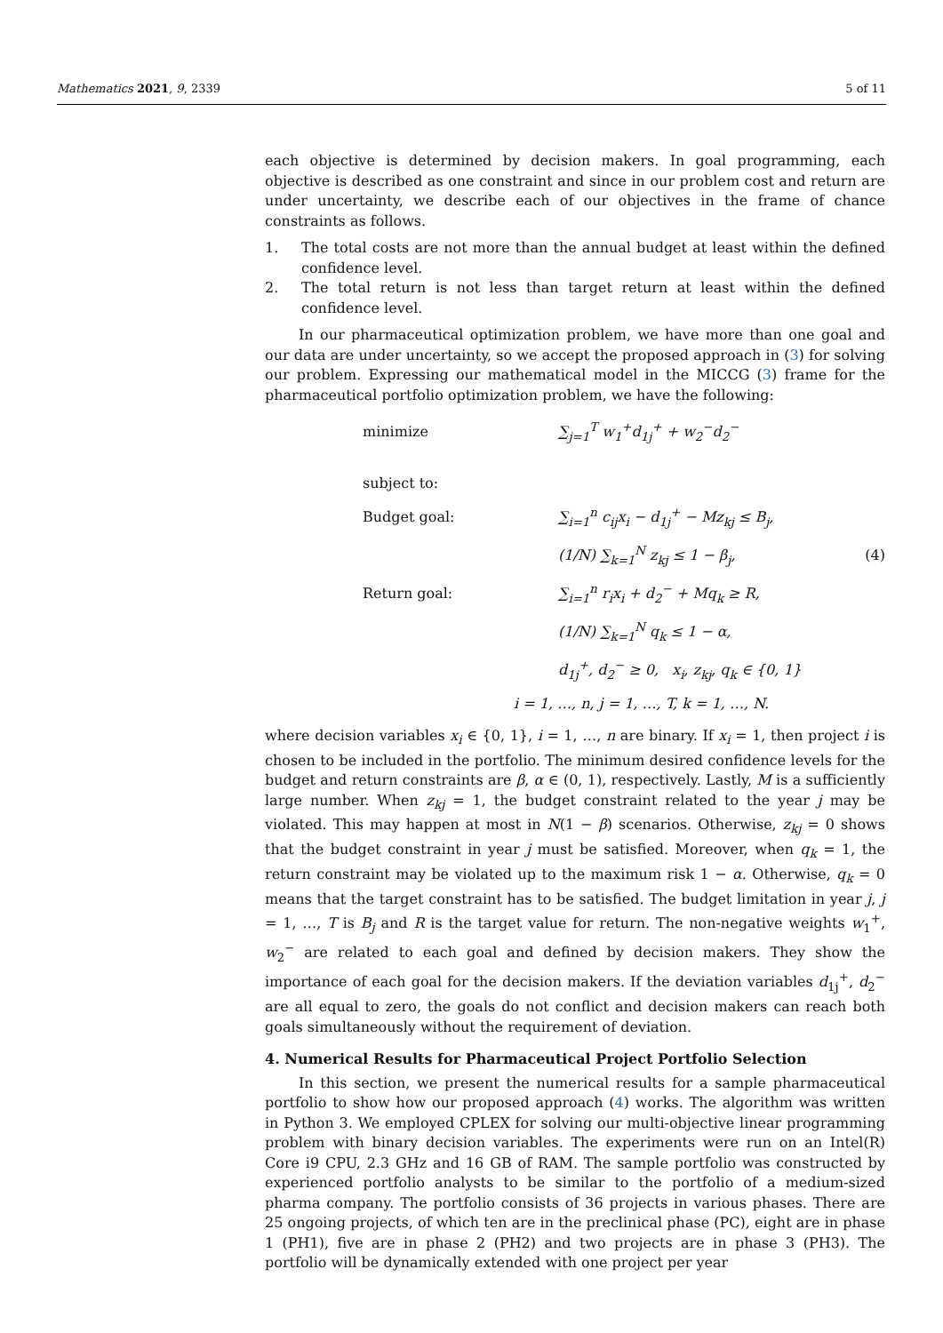Mathematics 2021, 9, 2339 5 of 11
each objective is determined by decision makers. In goal programming, each objective is described as one constraint and since in our problem cost and return are under uncertainty, we describe each of our objectives in the frame of chance constraints as follows.
1. The total costs are not more than the annual budget at least within the defined confidence level.
2. The total return is not less than target return at least within the defined confidence level.
In our pharmaceutical optimization problem, we have more than one goal and our data are under uncertainty, so we accept the proposed approach in (3) for solving our problem. Expressing our mathematical model in the MICCG (3) frame for the pharmaceutical portfolio optimization problem, we have the following:
minimize ∑<sub>j=1</sub><sup>T</sup> w<sub>1</sub><sup>+</sup>d<sub>1j</sub><sup>+</sup> + w<sub>2</sub><sup>−</sup>d<sub>2</sub><sup>−</sup>
subject to:
Budget goal: ∑<sub>i=1</sub><sup>n</sup> c<sub>ij</sub>x<sub>i</sub> − d<sub>1j</sub><sup>+</sup> − Mz<sub>kj</sub> ≤ B<sub>j</sub>,
(1/N) ∑<sub>k=1</sub><sup>N</sup> z<sub>kj</sub> ≤ 1 − β<sub>j</sub>, (4)
Return goal: ∑<sub>i=1</sub><sup>n</sup> r<sub>i</sub>x<sub>i</sub> + d<sub>2</sub><sup>−</sup> + Mq<sub>k</sub> ≥ R,
(1/N) ∑<sub>k=1</sub><sup>N</sup> q<sub>k</sub> ≤ 1 − α,
d<sub>1j</sub><sup>+</sup>, d<sub>2</sub><sup>−</sup> ≥ 0, x<sub>i</sub>, z<sub>kj</sub>, q<sub>k</sub> ∈ {0, 1}
i = 1, …, n, j = 1, …, T, k = 1, …, N.
where decision variables x<sub>i</sub> ∈ {0, 1}, i = 1, …, n are binary. If x<sub>i</sub> = 1, then project i is chosen to be included in the portfolio. The minimum desired confidence levels for the budget and return constraints are β, α ∈ (0, 1), respectively. Lastly, M is a sufficiently large number. When z<sub>kj</sub> = 1, the budget constraint related to the year j may be violated. This may happen at most in N(1 − β) scenarios. Otherwise, z<sub>kj</sub> = 0 shows that the budget constraint in year j must be satisfied. Moreover, when q<sub>k</sub> = 1, the return constraint may be violated up to the maximum risk 1 − α. Otherwise, q<sub>k</sub> = 0 means that the target constraint has to be satisfied. The budget limitation in year j, j = 1, …, T is B<sub>j</sub> and R is the target value for return. The non-negative weights w<sub>1</sub><sup>+</sup>, w<sub>2</sub><sup>−</sup> are related to each goal and defined by decision makers. They show the importance of each goal for the decision makers. If the deviation variables d<sub>1j</sub><sup>+</sup>, d<sub>2</sub><sup>−</sup> are all equal to zero, the goals do not conflict and decision makers can reach both goals simultaneously without the requirement of deviation.
4. Numerical Results for Pharmaceutical Project Portfolio Selection
In this section, we present the numerical results for a sample pharmaceutical portfolio to show how our proposed approach (4) works. The algorithm was written in Python 3. We employed CPLEX for solving our multi-objective linear programming problem with binary decision variables. The experiments were run on an Intel(R) Core i9 CPU, 2.3 GHz and 16 GB of RAM. The sample portfolio was constructed by experienced portfolio analysts to be similar to the portfolio of a medium-sized pharma company. The portfolio consists of 36 projects in various phases. There are 25 ongoing projects, of which ten are in the preclinical phase (PC), eight are in phase 1 (PH1), five are in phase 2 (PH2) and two projects are in phase 3 (PH3). The portfolio will be dynamically extended with one project per year